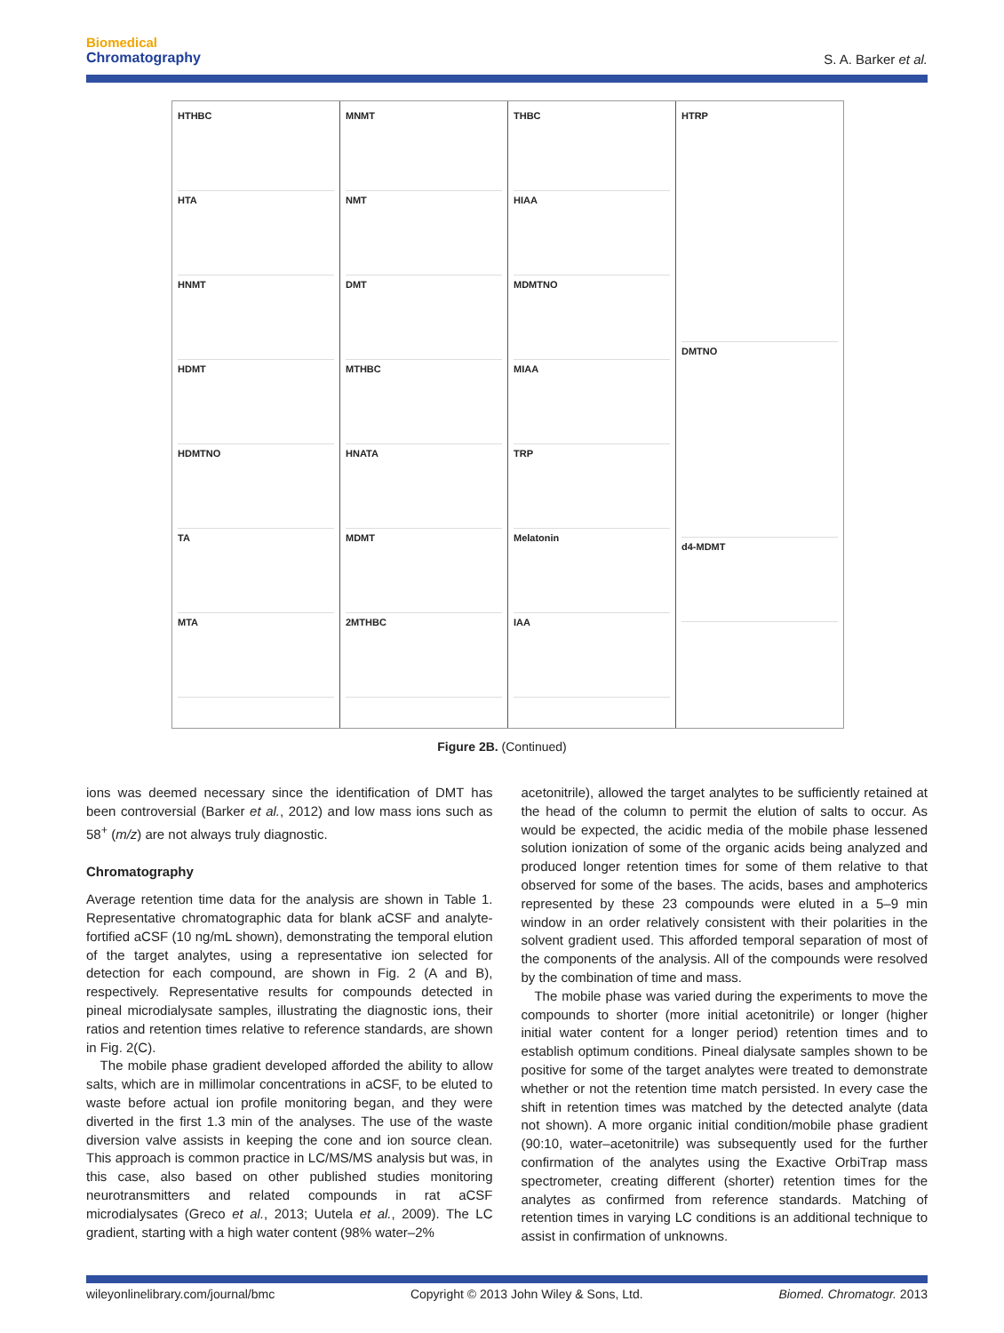Biomedical
Chromatography
S. A. Barker et al.
HTHBC
HTA
HNMT
HDMT
HDMTNO
TA
MTA
MNMT
NMT
DMT
MTHBC
HNATA
MDMT
2MTHBC
THBC
HIAA
MDMTNO
MIAA
TRP
Melatonin
IAA
HTRP
DMTNO
d4-MDMT
Figure 2B. (Continued)
ions was deemed necessary since the identification of DMT has been controversial (Barker et al., 2012) and low mass ions such as 58<sup>+</sup> (m/z) are not always truly diagnostic.
Chromatography
Average retention time data for the analysis are shown in Table 1. Representative chromatographic data for blank aCSF and analyte-fortified aCSF (10 ng/mL shown), demonstrating the temporal elution of the target analytes, using a representative ion selected for detection for each compound, are shown in Fig. 2 (A and B), respectively. Representative results for compounds detected in pineal microdialysate samples, illustrating the diagnostic ions, their ratios and retention times relative to reference standards, are shown in Fig. 2(C).
The mobile phase gradient developed afforded the ability to allow salts, which are in millimolar concentrations in aCSF, to be eluted to waste before actual ion profile monitoring began, and they were diverted in the first 1.3 min of the analyses. The use of the waste diversion valve assists in keeping the cone and ion source clean. This approach is common practice in LC/MS/MS analysis but was, in this case, also based on other published studies monitoring neurotransmitters and related compounds in rat aCSF microdialysates (Greco et al., 2013; Uutela et al., 2009). The LC gradient, starting with a high water content (98% water–2%
acetonitrile), allowed the target analytes to be sufficiently retained at the head of the column to permit the elution of salts to occur. As would be expected, the acidic media of the mobile phase lessened solution ionization of some of the organic acids being analyzed and produced longer retention times for some of them relative to that observed for some of the bases. The acids, bases and amphoterics represented by these 23 compounds were eluted in a 5–9 min window in an order relatively consistent with their polarities in the solvent gradient used. This afforded temporal separation of most of the components of the analysis. All of the compounds were resolved by the combination of time and mass.
The mobile phase was varied during the experiments to move the compounds to shorter (more initial acetonitrile) or longer (higher initial water content for a longer period) retention times and to establish optimum conditions. Pineal dialysate samples shown to be positive for some of the target analytes were treated to demonstrate whether or not the retention time match persisted. In every case the shift in retention times was matched by the detected analyte (data not shown). A more organic initial condition/mobile phase gradient (90:10, water–acetonitrile) was subsequently used for the further confirmation of the analytes using the Exactive OrbiTrap mass spectrometer, creating different (shorter) retention times for the analytes as confirmed from reference standards. Matching of retention times in varying LC conditions is an additional technique to assist in confirmation of unknowns.
wileyonlinelibrary.com/journal/bmc Copyright © 2013 John Wiley & Sons, Ltd. Biomed. Chromatogr. 2013